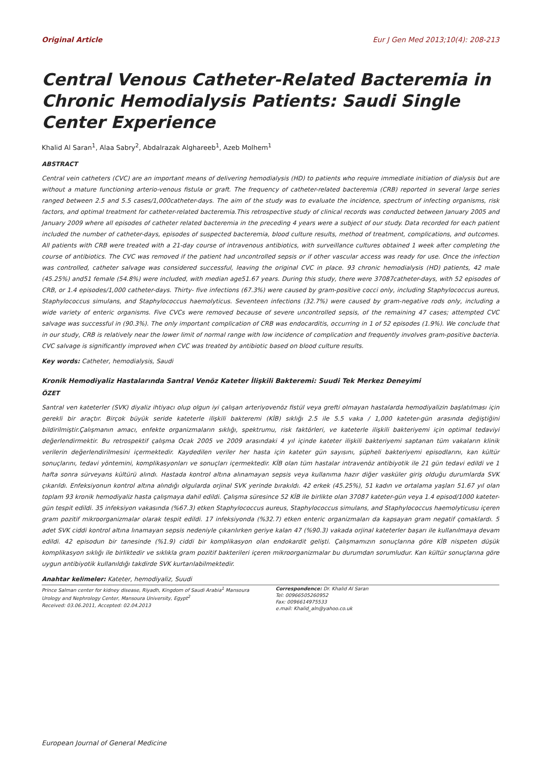Original Article Eur J Gen Med 2013;10(4): 208-213
Central Venous Catheter-Related Bacteremia in Chronic Hemodialysis Patients: Saudi Single Center Experience
Khalid Al Saran<sup>1</sup>, Alaa Sabry<sup>2</sup>, Abdalrazak Alghareeb<sup>1</sup>, Azeb Molhem<sup>1</sup>
ABSTRACT
Central vein catheters (CVC) are an important means of delivering hemodialysis (HD) to patients who require immediate initiation of dialysis but are without a mature functioning arterio-venous fistula or graft. The frequency of catheter-related bacteremia (CRB) reported in several large series ranged between 2.5 and 5.5 cases/1,000catheter-days. The aim of the study was to evaluate the incidence, spectrum of infecting organisms, risk factors, and optimal treatment for catheter-related bacteremia.This retrospective study of clinical records was conducted between January 2005 and January 2009 where all episodes of catheter related bacteremia in the preceding 4 years were a subject of our study. Data recorded for each patient included the number of catheter-days, episodes of suspected bacteremia, blood culture results, method of treatment, complications, and outcomes. All patients with CRB were treated with a 21-day course of intravenous antibiotics, with surveillance cultures obtained 1 week after completing the course of antibiotics. The CVC was removed if the patient had uncontrolled sepsis or if other vascular access was ready for use. Once the infection was controlled, catheter salvage was considered successful, leaving the original CVC in place. 93 chronic hemodialysis (HD) patients, 42 male (45.25%) and51 female (54.8%) were included, with median age51.67 years. During this study, there were 37087catheter-days, with 52 episodes of CRB, or 1.4 episodes/1,000 catheter-days. Thirty- five infections (67.3%) were caused by gram-positive cocci only, including Staphylococcus aureus, Staphylococcus simulans, and Staphylococcus haemolyticus. Seventeen infections (32.7%) were caused by gram-negative rods only, including a wide variety of enteric organisms. Five CVCs were removed because of severe uncontrolled sepsis, of the remaining 47 cases; attempted CVC salvage was successful in (90.3%). The only important complication of CRB was endocarditis, occurring in 1 of 52 episodes (1.9%). We conclude that in our study, CRB is relatively near the lower limit of normal range with low incidence of complication and frequently involves gram-positive bacteria. CVC salvage is significantly improved when CVC was treated by antibiotic based on blood culture results.
Key words: Catheter, hemodialysis, Saudi
Kronik Hemodiyaliz Hastalarında Santral Venöz Kateter İlişkili Bakteremi: Suudi Tek Merkez Deneyimi
ÖZET
Santral ven kateterler (SVK) diyaliz ihtiyacı olup olgun iyi çalışan arteriyovenöz fistül veya grefti olmayan hastalarda hemodiyalizin başlatılması için gerekli bir araçtır. Birçok büyük seride kateterle ilişkili bakteremi (KİB) sıklığı 2.5 ile 5.5 vaka / 1,000 kateter-gün arasında değiştiğini bildirilmiştir.Çalışmanın amacı, enfekte organizmaların sıklığı, spektrumu, risk faktörleri, ve kateterle ilişkili bakteriyemi için optimal tedaviyi değerlendirmektir. Bu retrospektif çalışma Ocak 2005 ve 2009 arasındaki 4 yıl içinde kateter ilişkili bakteriyemi saptanan tüm vakaların klinik verilerin değerlendirilmesini içermektedir. Kaydedilen veriler her hasta için kateter gün sayısını, şüpheli bakteriyemi episodlarını, kan kültür sonuçlarını, tedavi yöntemini, komplikasyonları ve sonuçları içermektedir. KİB olan tüm hastalar intravenöz antibiyotik ile 21 gün tedavi edildi ve 1 hafta sonra sürveyans kültürü alındı. Hastada kontrol altına alınamayan sepsis veya kullanıma hazır diğer vasküler giriş olduğu durumlarda SVK çıkarıldı. Enfeksiyonun kontrol altına alındığı olgularda orjinal SVK yerinde bırakıldı. 42 erkek (45.25%), 51 kadın ve ortalama yaşları 51.67 yıl olan toplam 93 kronik hemodiyaliz hasta çalışmaya dahil edildi. Çalışma süresince 52 KİB ile birlikte olan 37087 kateter-gün veya 1.4 episod/1000 kateter-gün tespit edildi. 35 infeksiyon vakasında (%67.3) etken Staphylococcus aureus, Staphylococcus simulans, and Staphylococcus haemolyticusu içeren gram pozitif mikroorganizmalar olarak tespit edildi. 17 infeksiyonda (%32.7) etken enteric organizmaları da kapsayan gram negatif çomaklardı. 5 adet SVK ciddi kontrol altına lınamayan sepsis nedeniyle çıkarılırken geriye kalan 47 (%90.3) vakada orjinal kateterler başarı ile kullanılmaya devam edildi. 42 episodun bir tanesinde (%1.9) ciddi bir komplikasyon olan endokardit gelişti. Çalışmamızın sonuçlarına göre KİB nispeten düşük komplikasyon sıklığı ile birliktedir ve sıklıkla gram pozitif bakterileri içeren mikroorganizmalar bu durumdan sorumludur. Kan kültür sonuçlarına göre uygun antibiyotik kullanıldığı takdirde SVK kurtarılabilmektedir.
Anahtar kelimeler: Kateter, hemodiyaliz, Suudi
Prince Salman center for kidney disease, Riyadh, Kingdom of Saudi Arabia<sup>1</sup> Mansoura Urology and Nephrology Center, Mansoura University, Egypt<sup>2</sup>
Received: 03.06.2011, Accepted: 02.04.2013
Correspondence: Dr. Khalid Al Saran
Tel: 00966505260952
Fax: 0096614975533
e.mail: Khalid_aln@yahoo.co.uk
European Journal of General Medicine